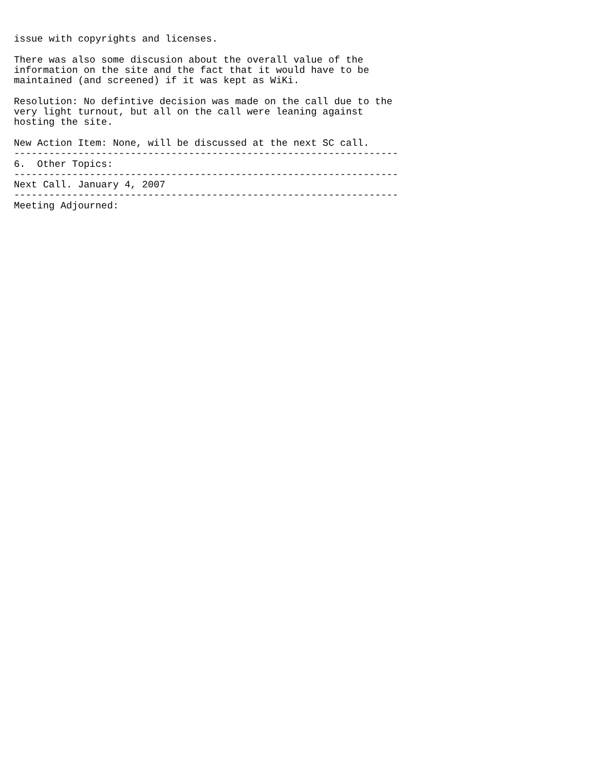issue with copyrights and licenses.

There was also some discusion about the overall value of the
information on the site and the fact that it would have to be
maintained (and screened) if it was kept as WiKi.

Resolution: No defintive decision was made on the call due to the
very light turnout, but all on the call were leaning against
hosting the site.

New Action Item: None, will be discussed at the next SC call.
------------------------------------------------------------------
6.  Other Topics:
------------------------------------------------------------------
Next Call. January 4, 2007
------------------------------------------------------------------
Meeting Adjourned: